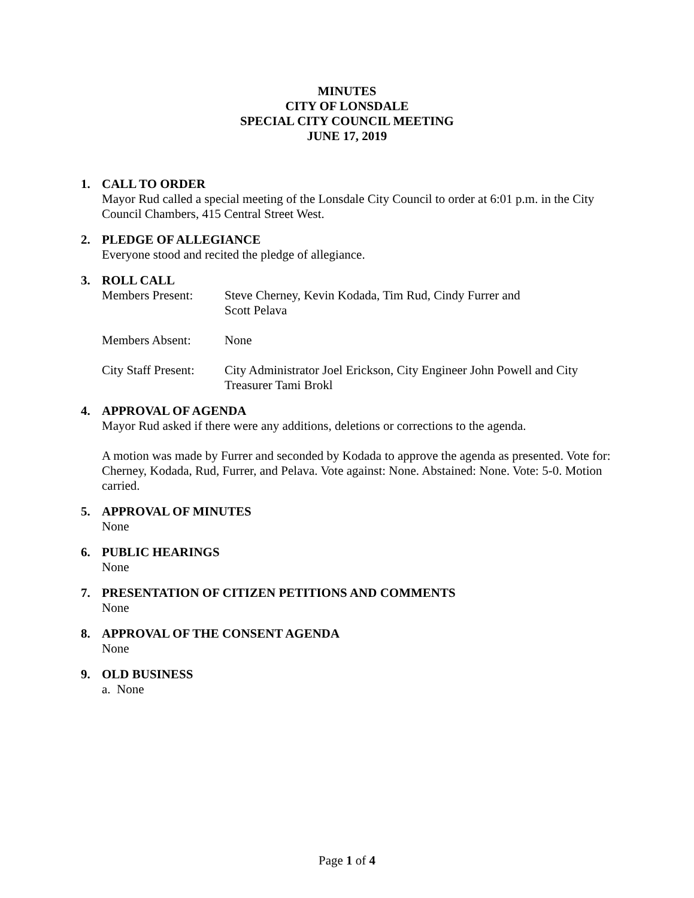MINUTES
CITY OF LONSDALE
SPECIAL CITY COUNCIL MEETING
JUNE 17, 2019
1. CALL TO ORDER
Mayor Rud called a special meeting of the Lonsdale City Council to order at 6:01 p.m. in the City Council Chambers, 415 Central Street West.
2. PLEDGE OF ALLEGIANCE
Everyone stood and recited the pledge of allegiance.
3. ROLL CALL
Members Present: Steve Cherney, Kevin Kodada, Tim Rud, Cindy Furrer and
Scott Pelava
Members Absent: None
City Staff Present:
City Administrator Joel Erickson, City Engineer John Powell and City Treasurer Tami Brokl
4. APPROVAL OF AGENDA
Mayor Rud asked if there were any additions, deletions or corrections to the agenda.
A motion was made by Furrer and seconded by Kodada to approve the agenda as presented. Vote for: Cherney, Kodada, Rud, Furrer, and Pelava. Vote against: None. Abstained: None. Vote: 5-0. Motion carried.
5. APPROVAL OF MINUTES
None
6. PUBLIC HEARINGS
None
7. PRESENTATION OF CITIZEN PETITIONS AND COMMENTS
None
8. APPROVAL OF THE CONSENT AGENDA
None
9. OLD BUSINESS
a. None
Page 1 of 4